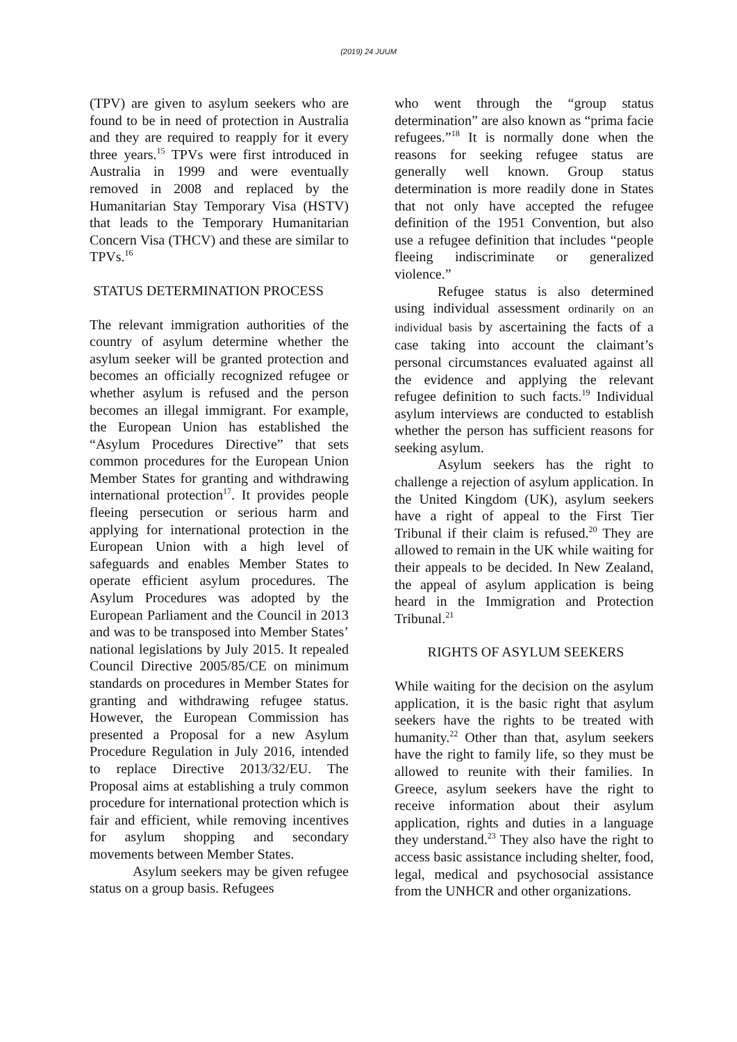(2019) 24 JUUM
(TPV) are given to asylum seekers who are found to be in need of protection in Australia and they are required to reapply for it every three years.<sup>15</sup> TPVs were first introduced in Australia in 1999 and were eventually removed in 2008 and replaced by the Humanitarian Stay Temporary Visa (HSTV) that leads to the Temporary Humanitarian Concern Visa (THCV) and these are similar to TPVs.<sup>16</sup>
STATUS DETERMINATION PROCESS
The relevant immigration authorities of the country of asylum determine whether the asylum seeker will be granted protection and becomes an officially recognized refugee or whether asylum is refused and the person becomes an illegal immigrant. For example, the European Union has established the “Asylum Procedures Directive” that sets common procedures for the European Union Member States for granting and withdrawing international protection<sup>17</sup>. It provides people fleeing persecution or serious harm and applying for international protection in the European Union with a high level of safeguards and enables Member States to operate efficient asylum procedures. The Asylum Procedures was adopted by the European Parliament and the Council in 2013 and was to be transposed into Member States’ national legislations by July 2015. It repealed Council Directive 2005/85/CE on minimum standards on procedures in Member States for granting and withdrawing refugee status. However, the European Commission has presented a Proposal for a new Asylum Procedure Regulation in July 2016, intended to replace Directive 2013/32/EU. The Proposal aims at establishing a truly common procedure for international protection which is fair and efficient, while removing incentives for asylum shopping and secondary movements between Member States.
Asylum seekers may be given refugee status on a group basis. Refugees
who went through the “group status determination” are also known as “prima facie refugees.”<sup>18</sup> It is normally done when the reasons for seeking refugee status are generally well known. Group status determination is more readily done in States that not only have accepted the refugee definition of the 1951 Convention, but also use a refugee definition that includes “people fleeing indiscriminate or generalized violence.”
Refugee status is also determined using individual assessment ordinarily on an individual basis by ascertaining the facts of a case taking into account the claimant’s personal circumstances evaluated against all the evidence and applying the relevant refugee definition to such facts.<sup>19</sup> Individual asylum interviews are conducted to establish whether the person has sufficient reasons for seeking asylum.
Asylum seekers has the right to challenge a rejection of asylum application. In the United Kingdom (UK), asylum seekers have a right of appeal to the First Tier Tribunal if their claim is refused.<sup>20</sup> They are allowed to remain in the UK while waiting for their appeals to be decided. In New Zealand, the appeal of asylum application is being heard in the Immigration and Protection Tribunal.<sup>21</sup>
RIGHTS OF ASYLUM SEEKERS
While waiting for the decision on the asylum application, it is the basic right that asylum seekers have the rights to be treated with humanity.<sup>22</sup> Other than that, asylum seekers have the right to family life, so they must be allowed to reunite with their families. In Greece, asylum seekers have the right to receive information about their asylum application, rights and duties in a language they understand.<sup>23</sup> They also have the right to access basic assistance including shelter, food, legal, medical and psychosocial assistance from the UNHCR and other organizations.